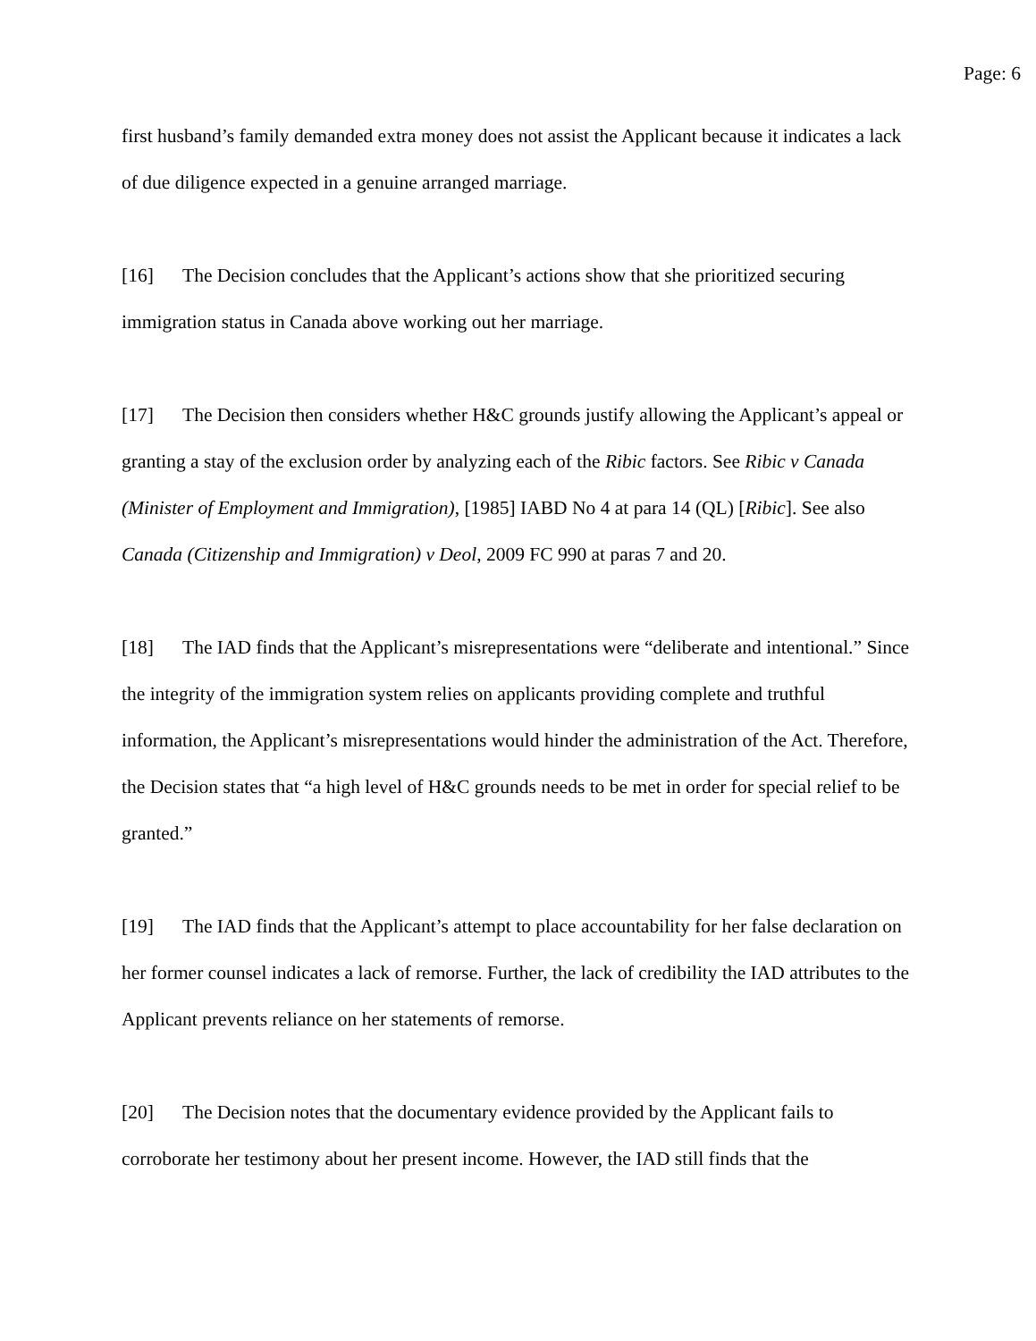Page: 6
first husband’s family demanded extra money does not assist the Applicant because it indicates a lack of due diligence expected in a genuine arranged marriage.
[16] The Decision concludes that the Applicant’s actions show that she prioritized securing immigration status in Canada above working out her marriage.
[17] The Decision then considers whether H&C grounds justify allowing the Applicant’s appeal or granting a stay of the exclusion order by analyzing each of the Ribic factors. See Ribic v Canada (Minister of Employment and Immigration), [1985] IABD No 4 at para 14 (QL) [Ribic]. See also Canada (Citizenship and Immigration) v Deol, 2009 FC 990 at paras 7 and 20.
[18] The IAD finds that the Applicant’s misrepresentations were “deliberate and intentional.” Since the integrity of the immigration system relies on applicants providing complete and truthful information, the Applicant’s misrepresentations would hinder the administration of the Act. Therefore, the Decision states that “a high level of H&C grounds needs to be met in order for special relief to be granted.”
[19] The IAD finds that the Applicant’s attempt to place accountability for her false declaration on her former counsel indicates a lack of remorse. Further, the lack of credibility the IAD attributes to the Applicant prevents reliance on her statements of remorse.
[20] The Decision notes that the documentary evidence provided by the Applicant fails to corroborate her testimony about her present income. However, the IAD still finds that the